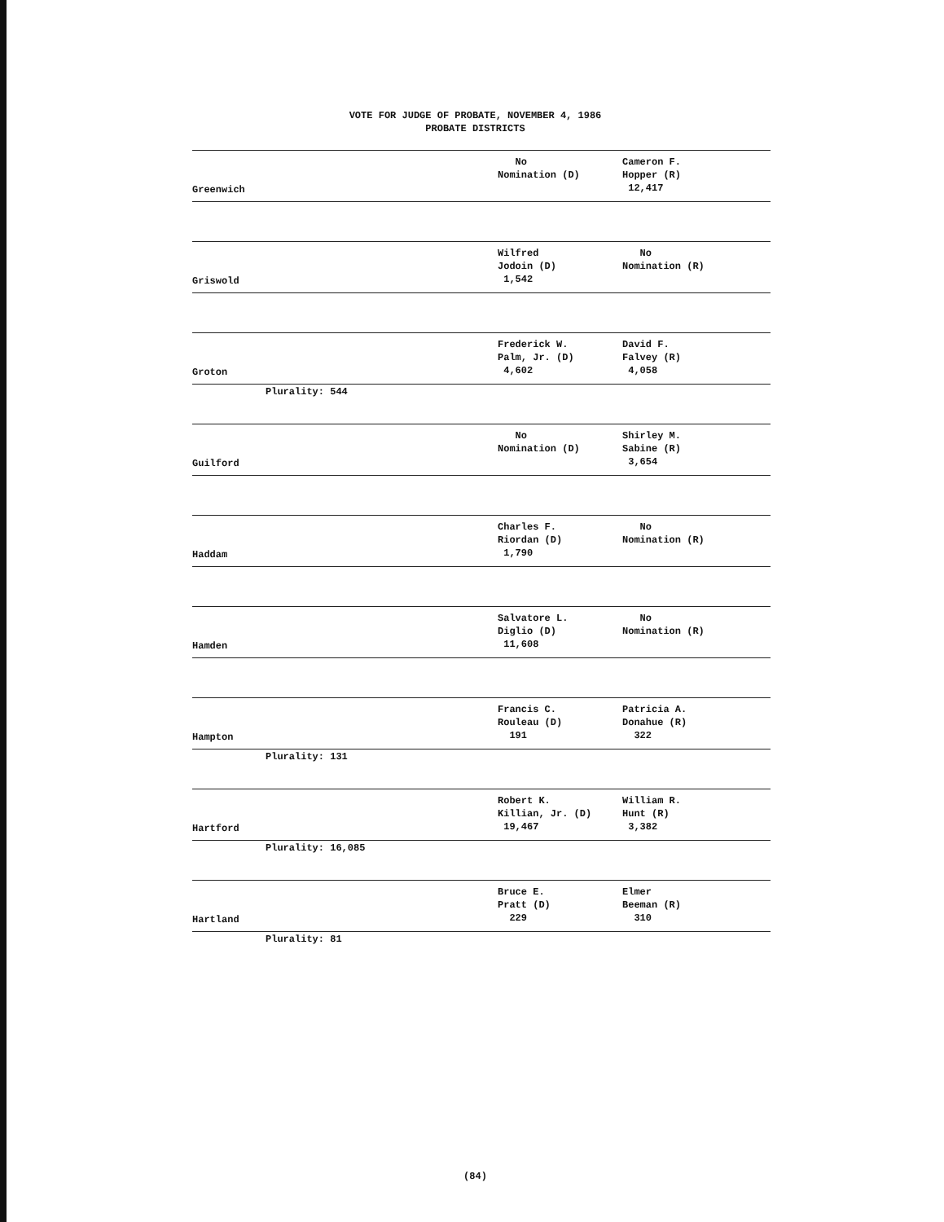VOTE FOR JUDGE OF PROBATE, NOVEMBER 4, 1986
PROBATE DISTRICTS
| Greenwich | No Nomination (D) | Cameron F. Hopper (R) 12,417 |
| Griswold | Wilfred Jodoin (D) 1,542 | No Nomination (R) |
| Groton | Frederick W. Palm, Jr. (D) 4,602 | David F. Falvey (R) 4,058 |
Plurality: 544
| Guilford | No Nomination (D) | Shirley M. Sabine (R) 3,654 |
| Haddam | Charles F. Riordan (D) 1,790 | No Nomination (R) |
| Hamden | Salvatore L. Diglio (D) 11,608 | No Nomination (R) |
| Hampton | Francis C. Rouleau (D) 191 | Patricia A. Donahue (R) 322 |
Plurality: 131
| Hartford | Robert K. Killian, Jr. (D) 19,467 | William R. Hunt (R) 3,382 |
Plurality: 16,085
| Hartland | Bruce E. Pratt (D) 229 | Elmer Beeman (R) 310 |
Plurality: 81
(84)